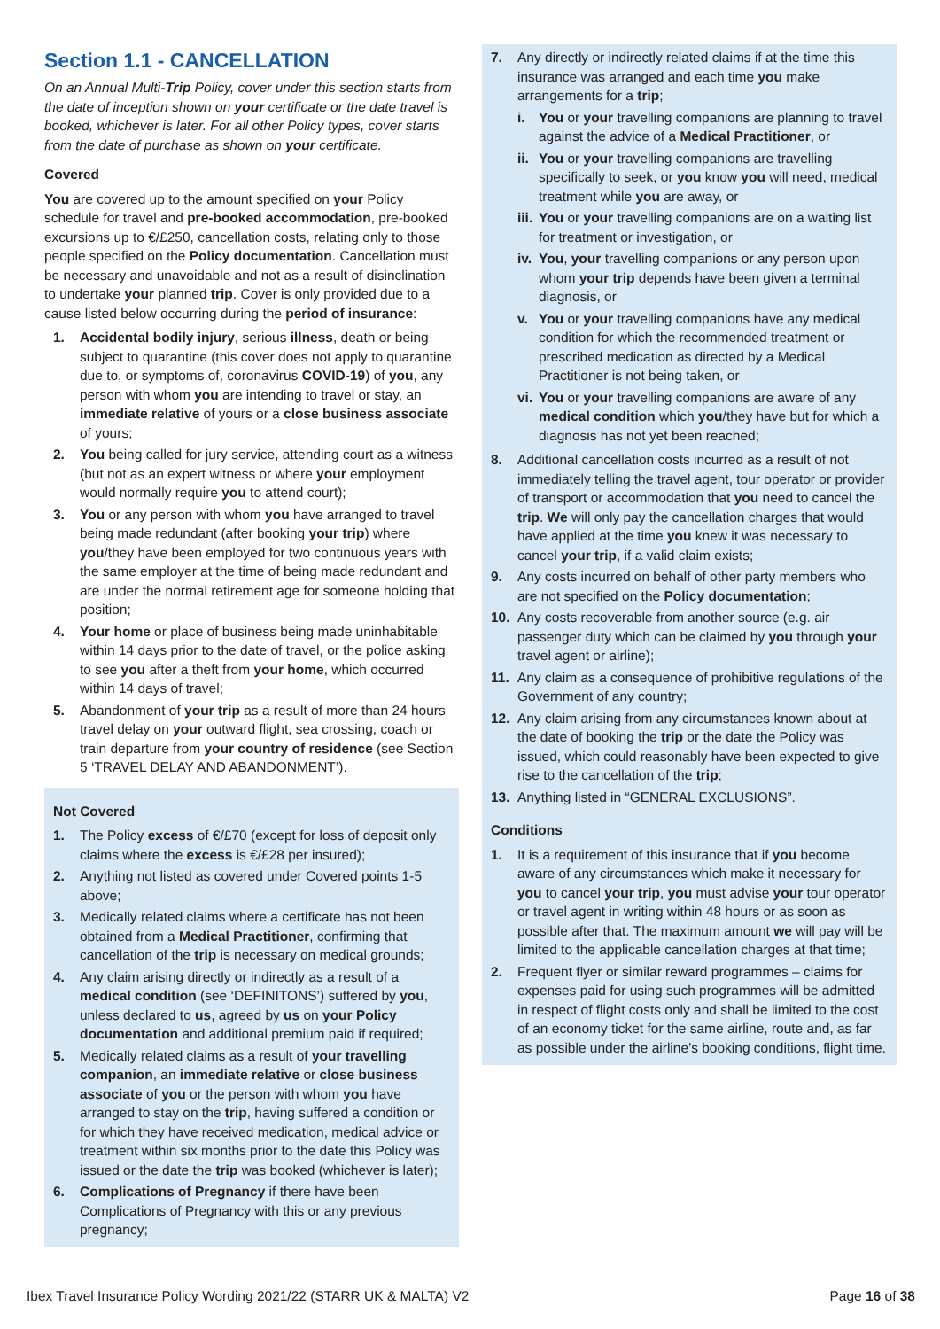Section 1.1 - CANCELLATION
On an Annual Multi-Trip Policy, cover under this section starts from the date of inception shown on your certificate or the date travel is booked, whichever is later. For all other Policy types, cover starts from the date of purchase as shown on your certificate.
Covered
You are covered up to the amount specified on your Policy schedule for travel and pre-booked accommodation, pre-booked excursions up to €/£250, cancellation costs, relating only to those people specified on the Policy documentation. Cancellation must be necessary and unavoidable and not as a result of disinclination to undertake your planned trip. Cover is only provided due to a cause listed below occurring during the period of insurance:
1. Accidental bodily injury, serious illness, death or being subject to quarantine (this cover does not apply to quarantine due to, or symptoms of, coronavirus COVID-19) of you, any person with whom you are intending to travel or stay, an immediate relative of yours or a close business associate of yours;
2. You being called for jury service, attending court as a witness (but not as an expert witness or where your employment would normally require you to attend court);
3. You or any person with whom you have arranged to travel being made redundant (after booking your trip) where you/they have been employed for two continuous years with the same employer at the time of being made redundant and are under the normal retirement age for someone holding that position;
4. Your home or place of business being made uninhabitable within 14 days prior to the date of travel, or the police asking to see you after a theft from your home, which occurred within 14 days of travel;
5. Abandonment of your trip as a result of more than 24 hours travel delay on your outward flight, sea crossing, coach or train departure from your country of residence (see Section 5 ‘TRAVEL DELAY AND ABANDONMENT’).
Not Covered
1. The Policy excess of €/£70 (except for loss of deposit only claims where the excess is €/£28 per insured);
2. Anything not listed as covered under Covered points 1-5 above;
3. Medically related claims where a certificate has not been obtained from a Medical Practitioner, confirming that cancellation of the trip is necessary on medical grounds;
4. Any claim arising directly or indirectly as a result of a medical condition (see ‘DEFINITONS’) suffered by you, unless declared to us, agreed by us on your Policy documentation and additional premium paid if required;
5. Medically related claims as a result of your travelling companion, an immediate relative or close business associate of you or the person with whom you have arranged to stay on the trip, having suffered a condition or for which they have received medication, medical advice or treatment within six months prior to the date this Policy was issued or the date the trip was booked (whichever is later);
6. Complications of Pregnancy if there have been Complications of Pregnancy with this or any previous pregnancy;
7. Any directly or indirectly related claims if at the time this insurance was arranged and each time you make arrangements for a trip;
i. You or your travelling companions are planning to travel against the advice of a Medical Practitioner, or
ii. You or your travelling companions are travelling specifically to seek, or you know you will need, medical treatment while you are away, or
iii. You or your travelling companions are on a waiting list for treatment or investigation, or
iv. You, your travelling companions or any person upon whom your trip depends have been given a terminal diagnosis, or
v. You or your travelling companions have any medical condition for which the recommended treatment or prescribed medication as directed by a Medical Practitioner is not being taken, or
vi. You or your travelling companions are aware of any medical condition which you/they have but for which a diagnosis has not yet been reached;
8. Additional cancellation costs incurred as a result of not immediately telling the travel agent, tour operator or provider of transport or accommodation that you need to cancel the trip. We will only pay the cancellation charges that would have applied at the time you knew it was necessary to cancel your trip, if a valid claim exists;
9. Any costs incurred on behalf of other party members who are not specified on the Policy documentation;
10. Any costs recoverable from another source (e.g. air passenger duty which can be claimed by you through your travel agent or airline);
11. Any claim as a consequence of prohibitive regulations of the Government of any country;
12. Any claim arising from any circumstances known about at the date of booking the trip or the date the Policy was issued, which could reasonably have been expected to give rise to the cancellation of the trip;
13. Anything listed in “GENERAL EXCLUSIONS”.
Conditions
1. It is a requirement of this insurance that if you become aware of any circumstances which make it necessary for you to cancel your trip, you must advise your tour operator or travel agent in writing within 48 hours or as soon as possible after that. The maximum amount we will pay will be limited to the applicable cancellation charges at that time;
2. Frequent flyer or similar reward programmes – claims for expenses paid for using such programmes will be admitted in respect of flight costs only and shall be limited to the cost of an economy ticket for the same airline, route and, as far as possible under the airline’s booking conditions, flight time.
Ibex Travel Insurance Policy Wording 2021/22 (STARR UK & MALTA) V2 Page 16 of 38